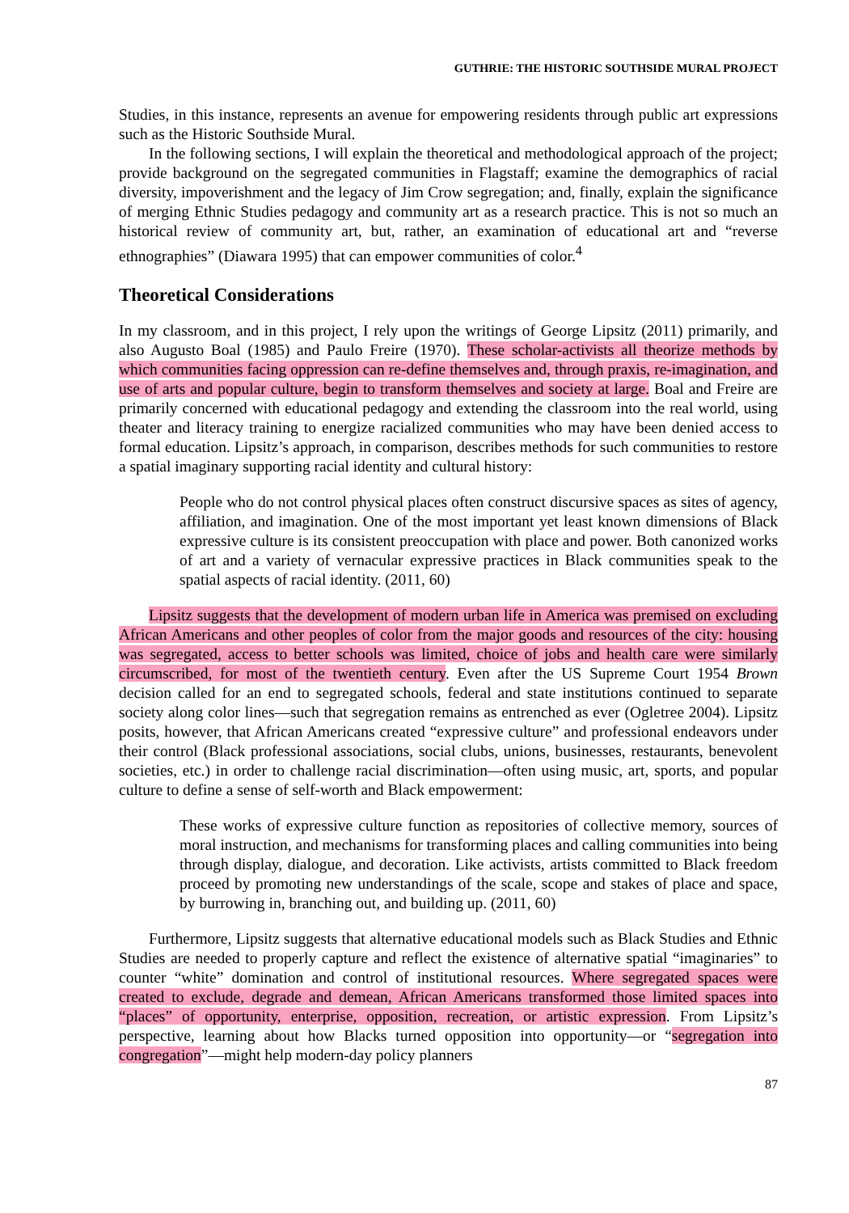GUTHRIE: THE HISTORIC SOUTHSIDE MURAL PROJECT
Studies, in this instance, represents an avenue for empowering residents through public art expressions such as the Historic Southside Mural.
In the following sections, I will explain the theoretical and methodological approach of the project; provide background on the segregated communities in Flagstaff; examine the demographics of racial diversity, impoverishment and the legacy of Jim Crow segregation; and, finally, explain the significance of merging Ethnic Studies pedagogy and community art as a research practice. This is not so much an historical review of community art, but, rather, an examination of educational art and “reverse ethnographies” (Diawara 1995) that can empower communities of color.<sup>4</sup>
Theoretical Considerations
In my classroom, and in this project, I rely upon the writings of George Lipsitz (2011) primarily, and also Augusto Boal (1985) and Paulo Freire (1970). These scholar-activists all theorize methods by which communities facing oppression can re-define themselves and, through praxis, re-imagination, and use of arts and popular culture, begin to transform themselves and society at large. Boal and Freire are primarily concerned with educational pedagogy and extending the classroom into the real world, using theater and literacy training to energize racialized communities who may have been denied access to formal education. Lipsitz’s approach, in comparison, describes methods for such communities to restore a spatial imaginary supporting racial identity and cultural history:
People who do not control physical places often construct discursive spaces as sites of agency, affiliation, and imagination. One of the most important yet least known dimensions of Black expressive culture is its consistent preoccupation with place and power. Both canonized works of art and a variety of vernacular expressive practices in Black communities speak to the spatial aspects of racial identity. (2011, 60)
Lipsitz suggests that the development of modern urban life in America was premised on excluding African Americans and other peoples of color from the major goods and resources of the city: housing was segregated, access to better schools was limited, choice of jobs and health care were similarly circumscribed, for most of the twentieth century. Even after the US Supreme Court 1954 Brown decision called for an end to segregated schools, federal and state institutions continued to separate society along color lines—such that segregation remains as entrenched as ever (Ogletree 2004). Lipsitz posits, however, that African Americans created “expressive culture” and professional endeavors under their control (Black professional associations, social clubs, unions, businesses, restaurants, benevolent societies, etc.) in order to challenge racial discrimination—often using music, art, sports, and popular culture to define a sense of self-worth and Black empowerment:
These works of expressive culture function as repositories of collective memory, sources of moral instruction, and mechanisms for transforming places and calling communities into being through display, dialogue, and decoration. Like activists, artists committed to Black freedom proceed by promoting new understandings of the scale, scope and stakes of place and space, by burrowing in, branching out, and building up. (2011, 60)
Furthermore, Lipsitz suggests that alternative educational models such as Black Studies and Ethnic Studies are needed to properly capture and reflect the existence of alternative spatial “imaginaries” to counter “white” domination and control of institutional resources. Where segregated spaces were created to exclude, degrade and demean, African Americans transformed those limited spaces into “places” of opportunity, enterprise, opposition, recreation, or artistic expression. From Lipsitz’s perspective, learning about how Blacks turned opposition into opportunity—or “segregation into congregation”—might help modern-day policy planners
87